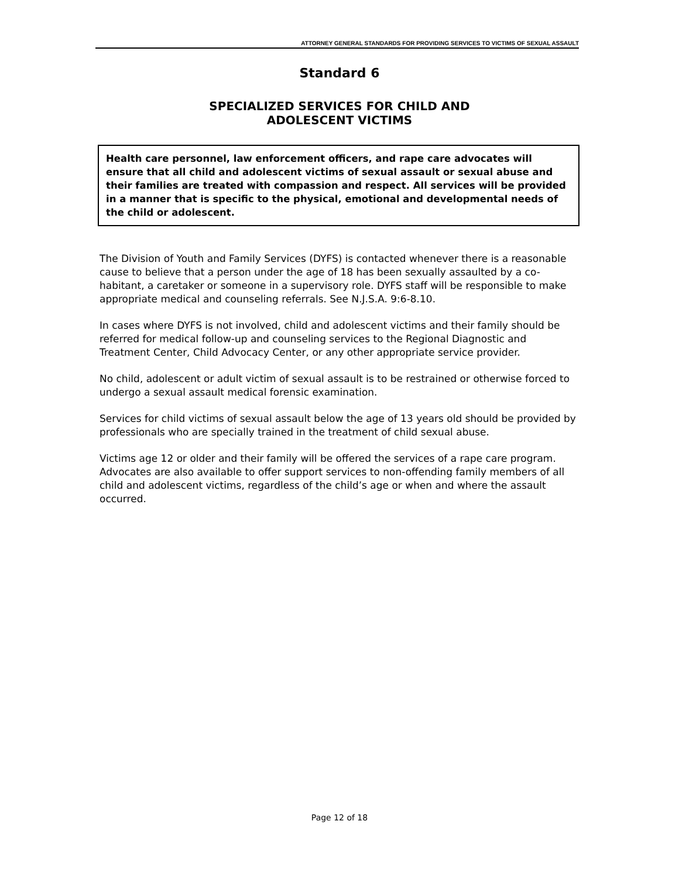ATTORNEY GENERAL STANDARDS FOR PROVIDING SERVICES TO VICTIMS OF SEXUAL ASSAULT
Standard 6
SPECIALIZED SERVICES FOR CHILD AND
ADOLESCENT VICTIMS
Health care personnel, law enforcement officers, and rape care advocates will ensure that all child and adolescent victims of sexual assault or sexual abuse and their families are treated with compassion and respect. All services will be provided in a manner that is specific to the physical, emotional and developmental needs of the child or adolescent.
The Division of Youth and Family Services (DYFS) is contacted whenever there is a reasonable cause to believe that a person under the age of 18 has been sexually assaulted by a co-habitant, a caretaker or someone in a supervisory role. DYFS staff will be responsible to make appropriate medical and counseling referrals. See N.J.S.A. 9:6-8.10.
In cases where DYFS is not involved, child and adolescent victims and their family should be referred for medical follow-up and counseling services to the Regional Diagnostic and Treatment Center, Child Advocacy Center, or any other appropriate service provider.
No child, adolescent or adult victim of sexual assault is to be restrained or otherwise forced to undergo a sexual assault medical forensic examination.
Services for child victims of sexual assault below the age of 13 years old should be provided by professionals who are specially trained in the treatment of child sexual abuse.
Victims age 12 or older and their family will be offered the services of a rape care program. Advocates are also available to offer support services to non-offending family members of all child and adolescent victims, regardless of the child’s age or when and where the assault occurred.
Page 12 of 18